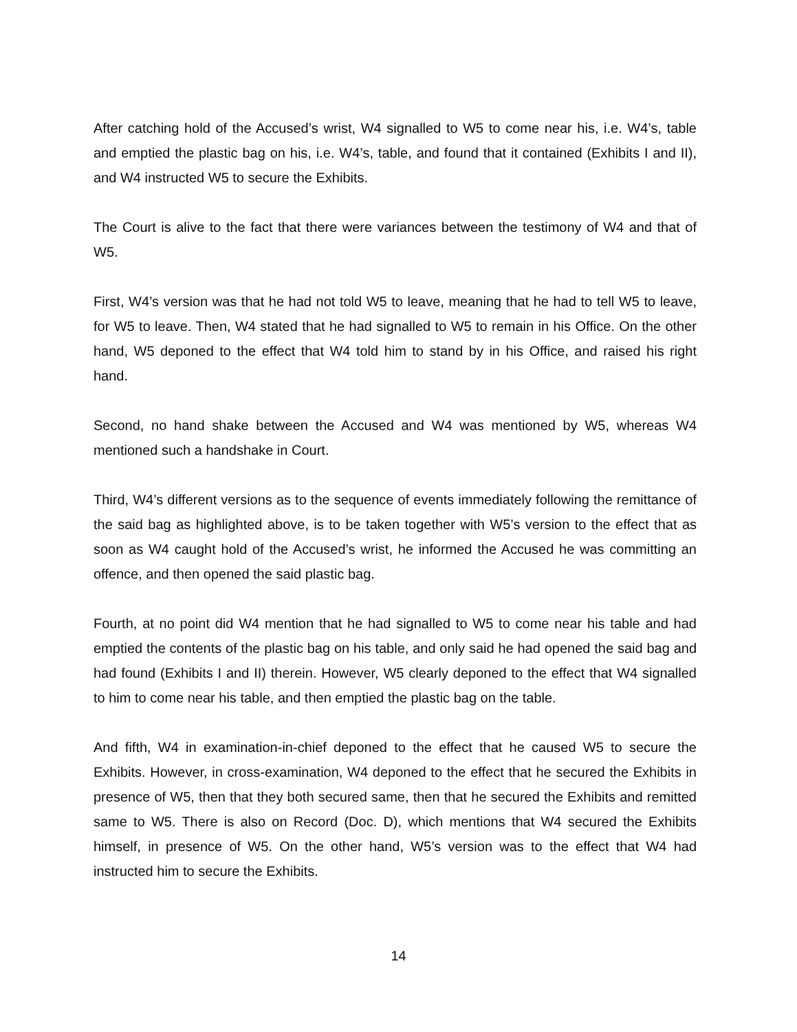After catching hold of the Accused’s wrist, W4 signalled to W5 to come near his, i.e. W4’s, table and emptied the plastic bag on his, i.e. W4’s, table, and found that it contained (Exhibits I and II), and W4 instructed W5 to secure the Exhibits.
The Court is alive to the fact that there were variances between the testimony of W4 and that of W5.
First, W4’s version was that he had not told W5 to leave, meaning that he had to tell W5 to leave, for W5 to leave. Then, W4 stated that he had signalled to W5 to remain in his Office. On the other hand, W5 deponed to the effect that W4 told him to stand by in his Office, and raised his right hand.
Second, no hand shake between the Accused and W4 was mentioned by W5, whereas W4 mentioned such a handshake in Court.
Third, W4’s different versions as to the sequence of events immediately following the remittance of the said bag as highlighted above, is to be taken together with W5’s version to the effect that as soon as W4 caught hold of the Accused’s wrist, he informed the Accused he was committing an offence, and then opened the said plastic bag.
Fourth, at no point did W4 mention that he had signalled to W5 to come near his table and had emptied the contents of the plastic bag on his table, and only said he had opened the said bag and had found (Exhibits I and II) therein. However, W5 clearly deponed to the effect that W4 signalled to him to come near his table, and then emptied the plastic bag on the table.
And fifth, W4 in examination-in-chief deponed to the effect that he caused W5 to secure the Exhibits. However, in cross-examination, W4 deponed to the effect that he secured the Exhibits in presence of W5, then that they both secured same, then that he secured the Exhibits and remitted same to W5. There is also on Record (Doc. D), which mentions that W4 secured the Exhibits himself, in presence of W5. On the other hand, W5’s version was to the effect that W4 had instructed him to secure the Exhibits.
14